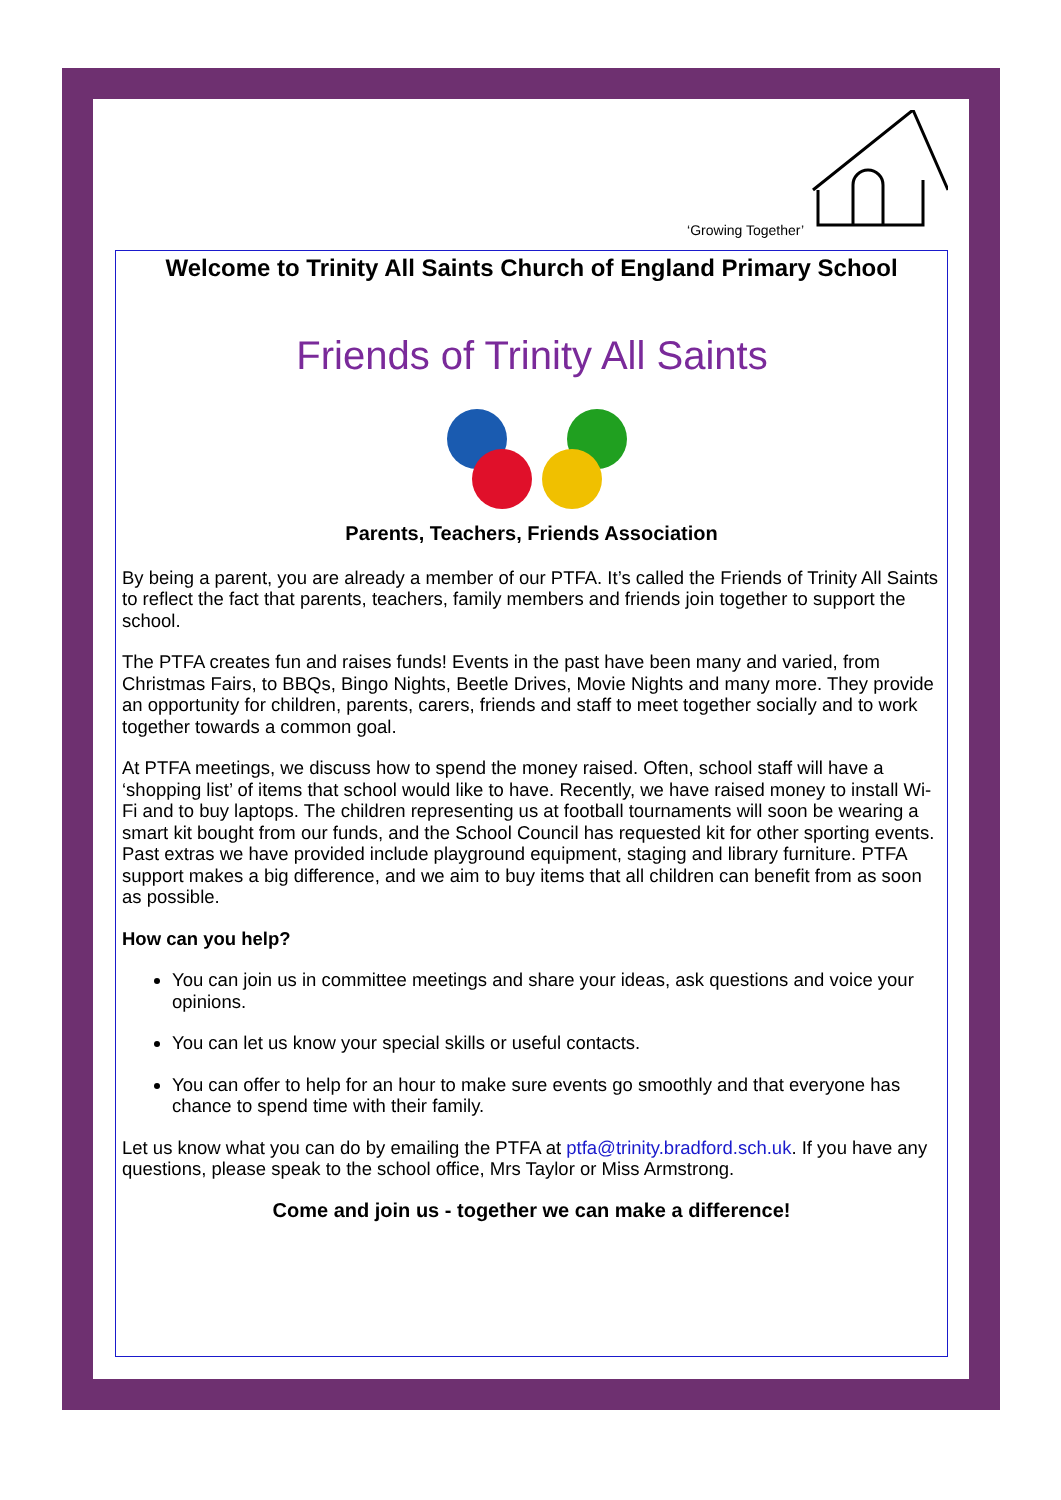‘Growing Together’
Welcome to Trinity All Saints Church of England Primary School
Friends of Trinity All Saints
Parents, Teachers, Friends Association
By being a parent, you are already a member of our PTFA. It’s called the Friends of Trinity All Saints to reflect the fact that parents, teachers, family members and friends join together to support the school.
The PTFA creates fun and raises funds! Events in the past have been many and varied, from Christmas Fairs, to BBQs, Bingo Nights, Beetle Drives, Movie Nights and many more. They provide an opportunity for children, parents, carers, friends and staff to meet together socially and to work together towards a common goal.
At PTFA meetings, we discuss how to spend the money raised. Often, school staff will have a ‘shopping list’ of items that school would like to have. Recently, we have raised money to install Wi-Fi and to buy laptops. The children representing us at football tournaments will soon be wearing a smart kit bought from our funds, and the School Council has requested kit for other sporting events. Past extras we have provided include playground equipment, staging and library furniture. PTFA support makes a big difference, and we aim to buy items that all children can benefit from as soon as possible.
How can you help?
You can join us in committee meetings and share your ideas, ask questions and voice your opinions.
You can let us know your special skills or useful contacts.
You can offer to help for an hour to make sure events go smoothly and that everyone has chance to spend time with their family.
Let us know what you can do by emailing the PTFA at ptfa@trinity.bradford.sch.uk. If you have any questions, please speak to the school office, Mrs Taylor or Miss Armstrong.
Come and join us - together we can make a difference!